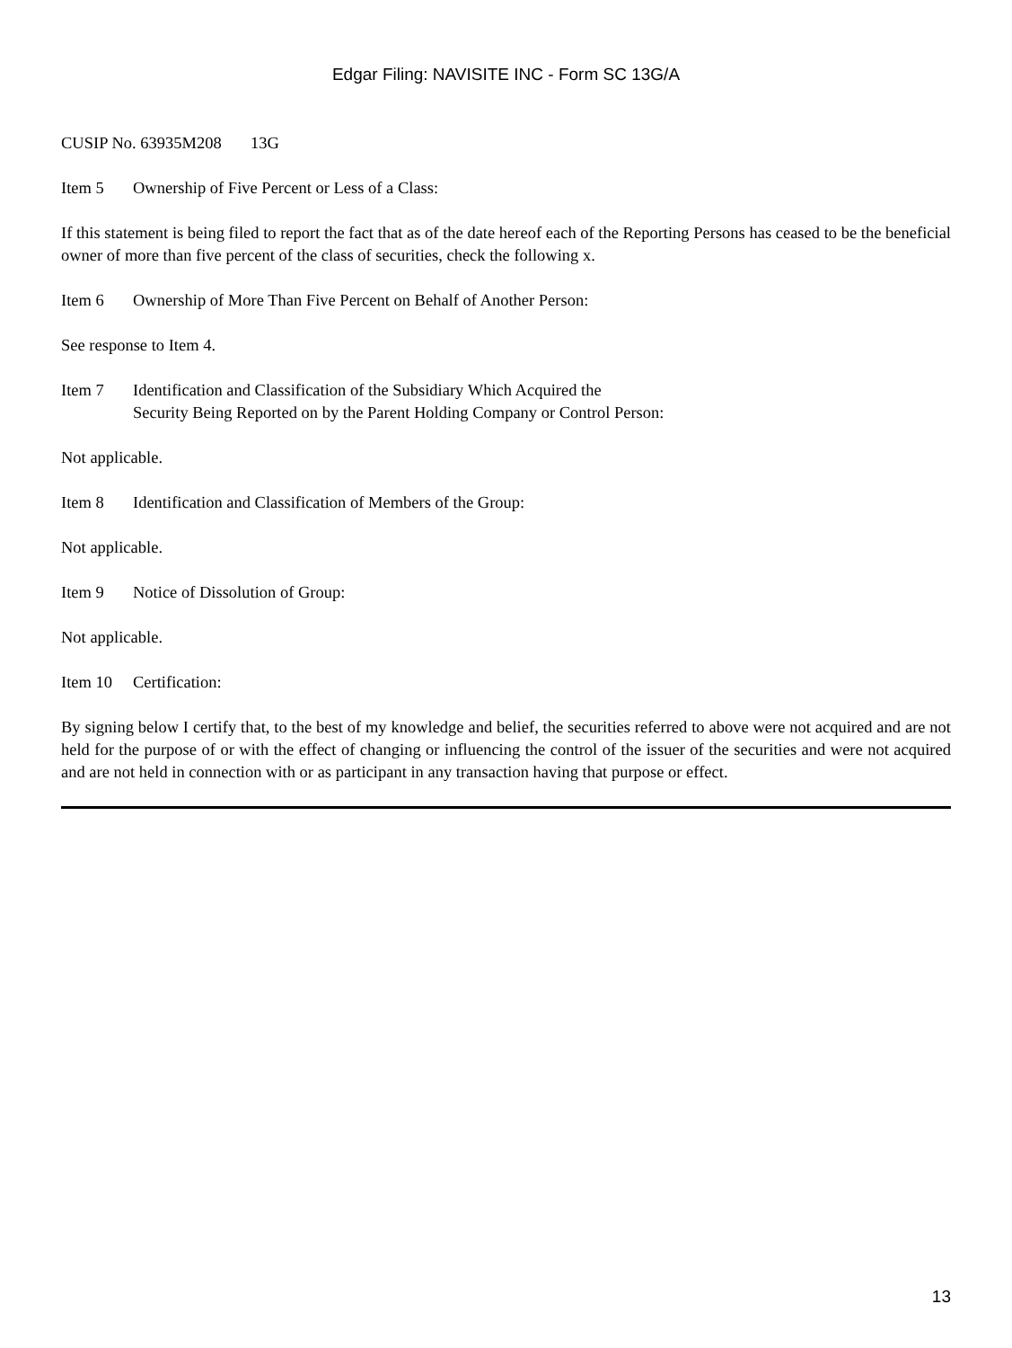Edgar Filing: NAVISITE INC - Form SC 13G/A
CUSIP No. 63935M208 13G
Item 5 Ownership of Five Percent or Less of a Class:
If this statement is being filed to report the fact that as of the date hereof each of the Reporting Persons has ceased to be the beneficial owner of more than five percent of the class of securities, check the following x.
Item 6 Ownership of More Than Five Percent on Behalf of Another Person:
See response to Item 4.
Item 7 Identification and Classification of the Subsidiary Which Acquired the
Security Being Reported on by the Parent Holding Company or Control Person:
Not applicable.
Item 8 Identification and Classification of Members of the Group:
Not applicable.
Item 9 Notice of Dissolution of Group:
Not applicable.
Item 10 Certification:
By signing below I certify that, to the best of my knowledge and belief, the securities referred to above were not acquired and are not held for the purpose of or with the effect of changing or influencing the control of the issuer of the securities and were not acquired and are not held in connection with or as participant in any transaction having that purpose or effect.
13